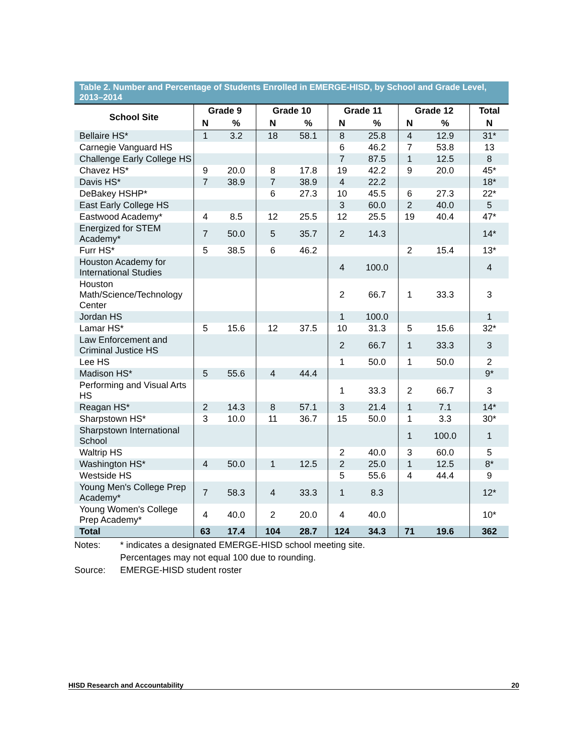Table 2. Number and Percentage of Students Enrolled in EMERGE-HISD, by School and Grade Level, 2013–2014
| School Site | Grade 9 | | Grade 10 | | Grade 11 | | Grade 12 | | Total |
| --- | --- | --- | --- | --- | --- | --- | --- | --- | --- |
| | N | % | N | % | N | % | N | % | N |
| Bellaire HS* | 1 | 3.2 | 18 | 58.1 | 8 | 25.8 | 4 | 12.9 | 31* |
| Carnegie Vanguard HS | | | | | 6 | 46.2 | 7 | 53.8 | 13 |
| Challenge Early College HS | | | | | 7 | 87.5 | 1 | 12.5 | 8 |
| Chavez HS* | 9 | 20.0 | 8 | 17.8 | 19 | 42.2 | 9 | 20.0 | 45* |
| Davis HS* | 7 | 38.9 | 7 | 38.9 | 4 | 22.2 | | | 18* |
| DeBakey HSHP* | | | 6 | 27.3 | 10 | 45.5 | 6 | 27.3 | 22* |
| East Early College HS | | | | | 3 | 60.0 | 2 | 40.0 | 5 |
| Eastwood Academy* | 4 | 8.5 | 12 | 25.5 | 12 | 25.5 | 19 | 40.4 | 47* |
| Energized for STEM Academy* | 7 | 50.0 | 5 | 35.7 | 2 | 14.3 | | | 14* |
| Furr HS* | 5 | 38.5 | 6 | 46.2 | | | 2 | 15.4 | 13* |
| Houston Academy for International Studies | | | | | 4 | 100.0 | | | 4 |
| Houston Math/Science/Technology Center | | | | | 2 | 66.7 | 1 | 33.3 | 3 |
| Jordan HS | | | | | 1 | 100.0 | | | 1 |
| Lamar HS* | 5 | 15.6 | 12 | 37.5 | 10 | 31.3 | 5 | 15.6 | 32* |
| Law Enforcement and Criminal Justice HS | | | | | 2 | 66.7 | 1 | 33.3 | 3 |
| Lee HS | | | | | 1 | 50.0 | 1 | 50.0 | 2 |
| Madison HS* | 5 | 55.6 | 4 | 44.4 | | | | | 9* |
| Performing and Visual Arts HS | | | | | 1 | 33.3 | 2 | 66.7 | 3 |
| Reagan HS* | 2 | 14.3 | 8 | 57.1 | 3 | 21.4 | 1 | 7.1 | 14* |
| Sharpstown HS* | 3 | 10.0 | 11 | 36.7 | 15 | 50.0 | 1 | 3.3 | 30* |
| Sharpstown International School | | | | | | | 1 | 100.0 | 1 |
| Waltrip HS | | | | | 2 | 40.0 | 3 | 60.0 | 5 |
| Washington HS* | 4 | 50.0 | 1 | 12.5 | 2 | 25.0 | 1 | 12.5 | 8* |
| Westside HS | | | | | 5 | 55.6 | 4 | 44.4 | 9 |
| Young Men's College Prep Academy* | 7 | 58.3 | 4 | 33.3 | 1 | 8.3 | | | 12* |
| Young Women's College Prep Academy* | 4 | 40.0 | 2 | 20.0 | 4 | 40.0 | | | 10* |
| Total | 63 | 17.4 | 104 | 28.7 | 124 | 34.3 | 71 | 19.6 | 362 |
Notes: * indicates a designated EMERGE-HISD school meeting site.
Percentages may not equal 100 due to rounding.
Source: EMERGE-HISD student roster
HISD Research and Accountability 20